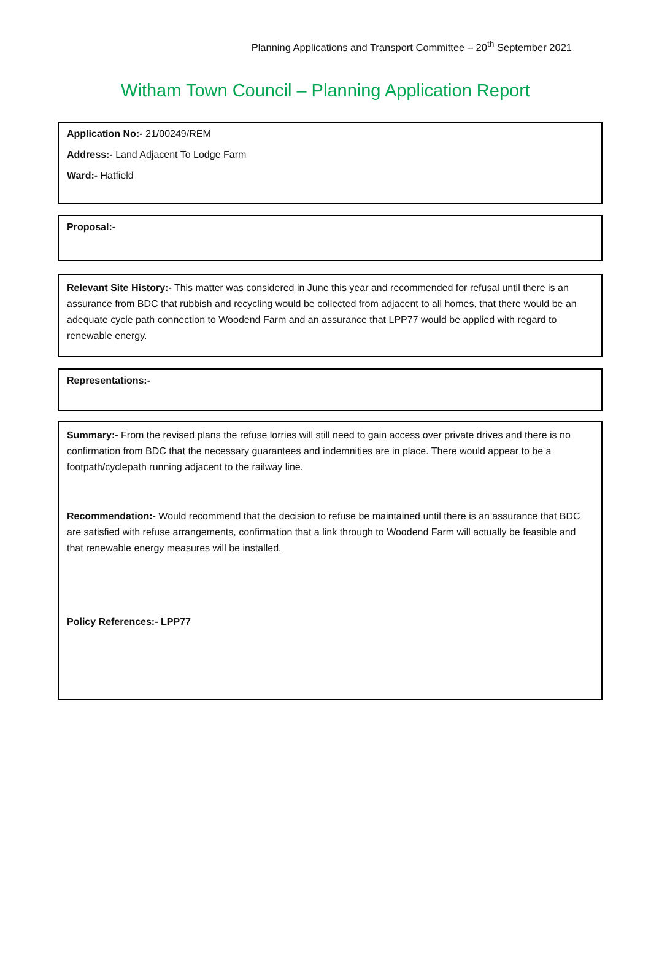Planning Applications and Transport Committee – 20<sup>th</sup> September 2021
Witham Town Council – Planning Application Report
Application No:- 21/00249/REM
Address:- Land Adjacent To Lodge Farm
Ward:- Hatfield
Proposal:-
Relevant Site History:- This matter was considered in June this year and recommended for refusal until there is an assurance from BDC that rubbish and recycling would be collected from adjacent to all homes, that there would be an adequate cycle path connection to Woodend Farm and an assurance that LPP77 would be applied with regard to renewable energy.
Representations:-
Summary:- From the revised plans the refuse lorries will still need to gain access over private drives and there is no confirmation from BDC that the necessary guarantees and indemnities are in place. There would appear to be a footpath/cyclepath running adjacent to the railway line.
Recommendation:- Would recommend that the decision to refuse be maintained until there is an assurance that BDC are satisfied with refuse arrangements, confirmation that a link through to Woodend Farm will actually be feasible and that renewable energy measures will be installed.
Policy References:- LPP77